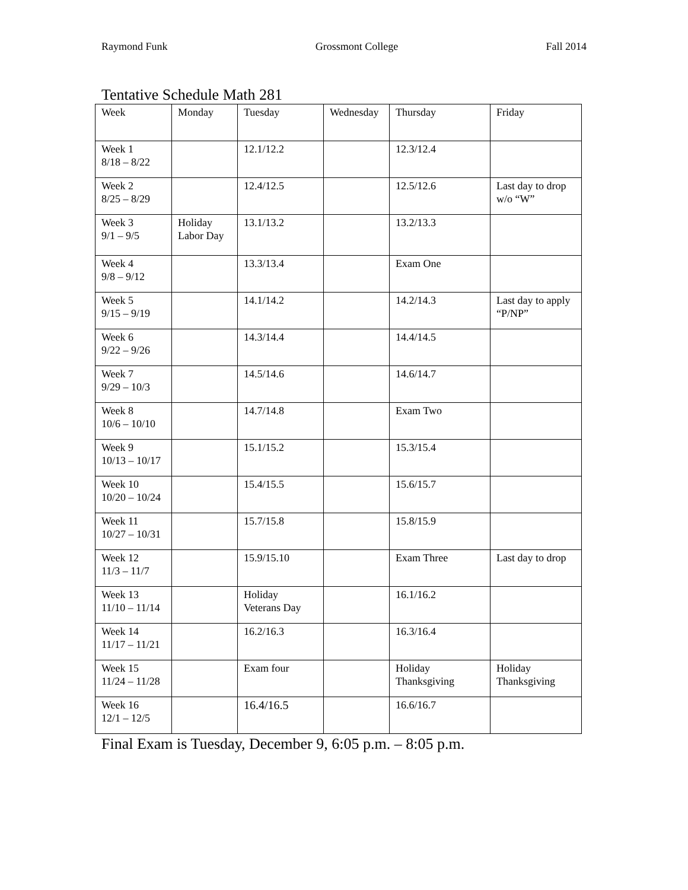Raymond Funk Grossmont College Fall 2014
Tentative Schedule Math 281
| Week | Monday | Tuesday | Wednesday | Thursday | Friday |
| Week 1 8/18 – 8/22 | | 12.1/12.2 | | 12.3/12.4 | |
| Week 2 8/25 – 8/29 | | 12.4/12.5 | | 12.5/12.6 | Last day to drop w/o “W” |
| Week 3 9/1 – 9/5 | Holiday Labor Day | 13.1/13.2 | | 13.2/13.3 | |
| Week 4 9/8 – 9/12 | | 13.3/13.4 | | Exam One | |
| Week 5 9/15 – 9/19 | | 14.1/14.2 | | 14.2/14.3 | Last day to apply “P/NP” |
| Week 6 9/22 – 9/26 | | 14.3/14.4 | | 14.4/14.5 | |
| Week 7 9/29 – 10/3 | | 14.5/14.6 | | 14.6/14.7 | |
| Week 8 10/6 – 10/10 | | 14.7/14.8 | | Exam Two | |
| Week 9 10/13 – 10/17 | | 15.1/15.2 | | 15.3/15.4 | |
| Week 10 10/20 – 10/24 | | 15.4/15.5 | | 15.6/15.7 | |
| Week 11 10/27 – 10/31 | | 15.7/15.8 | | 15.8/15.9 | |
| Week 12 11/3 – 11/7 | | 15.9/15.10 | | Exam Three | Last day to drop |
| Week 13 11/10 – 11/14 | | Holiday Veterans Day | | 16.1/16.2 | |
| Week 14 11/17 – 11/21 | | 16.2/16.3 | | 16.3/16.4 | |
| Week 15 11/24 – 11/28 | | Exam four | | Holiday Thanksgiving | Holiday Thanksgiving |
| Week 16 12/1 – 12/5 | | 16.4/16.5 | | 16.6/16.7 | |
Final Exam is Tuesday, December 9, 6:05 p.m. – 8:05 p.m.